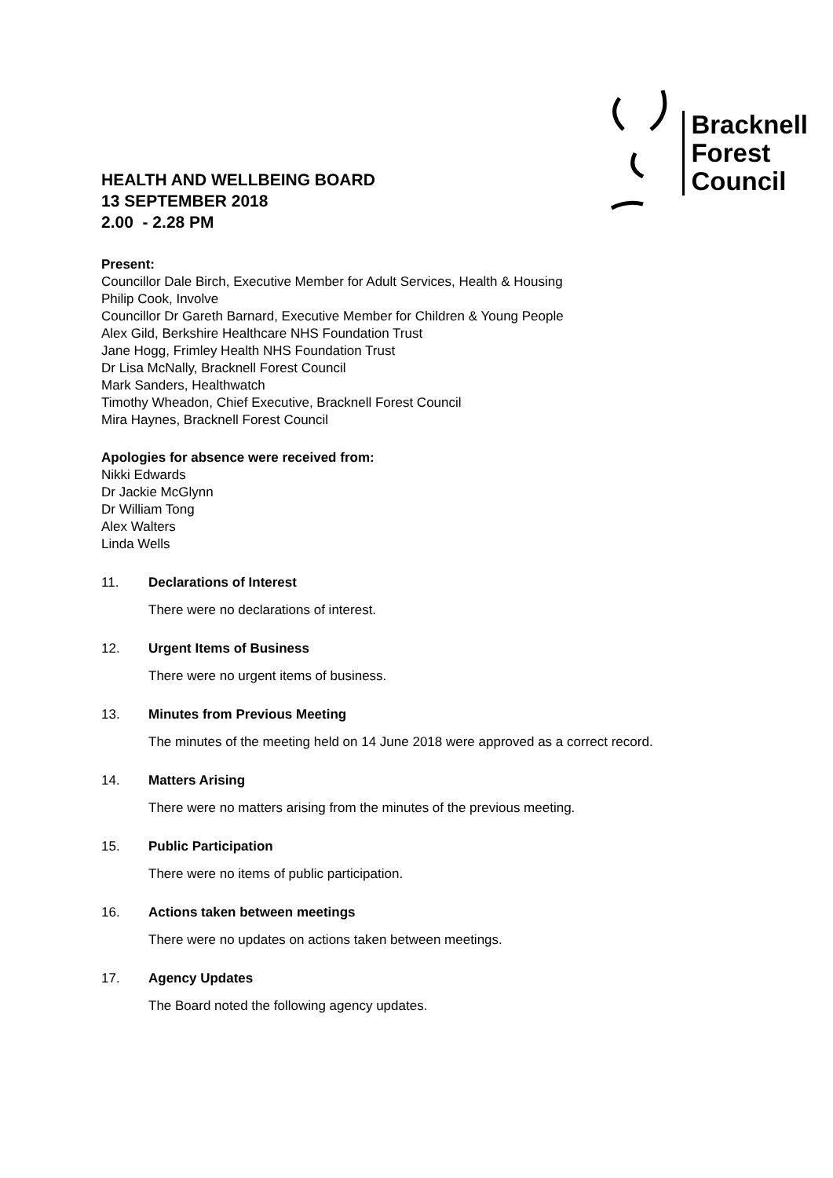HEALTH AND WELLBEING BOARD
13 SEPTEMBER 2018
2.00 - 2.28 PM
Bracknell
Forest
Council
Present:
Councillor Dale Birch, Executive Member for Adult Services, Health & Housing
Philip Cook, Involve
Councillor Dr Gareth Barnard, Executive Member for Children & Young People
Alex Gild, Berkshire Healthcare NHS Foundation Trust
Jane Hogg, Frimley Health NHS Foundation Trust
Dr Lisa McNally, Bracknell Forest Council
Mark Sanders, Healthwatch
Timothy Wheadon, Chief Executive, Bracknell Forest Council
Mira Haynes, Bracknell Forest Council
Apologies for absence were received from:
Nikki Edwards
Dr Jackie McGlynn
Dr William Tong
Alex Walters
Linda Wells
11. Declarations of Interest
There were no declarations of interest.
12. Urgent Items of Business
There were no urgent items of business.
13. Minutes from Previous Meeting
The minutes of the meeting held on 14 June 2018 were approved as a correct record.
14. Matters Arising
There were no matters arising from the minutes of the previous meeting.
15. Public Participation
There were no items of public participation.
16. Actions taken between meetings
There were no updates on actions taken between meetings.
17. Agency Updates
The Board noted the following agency updates.